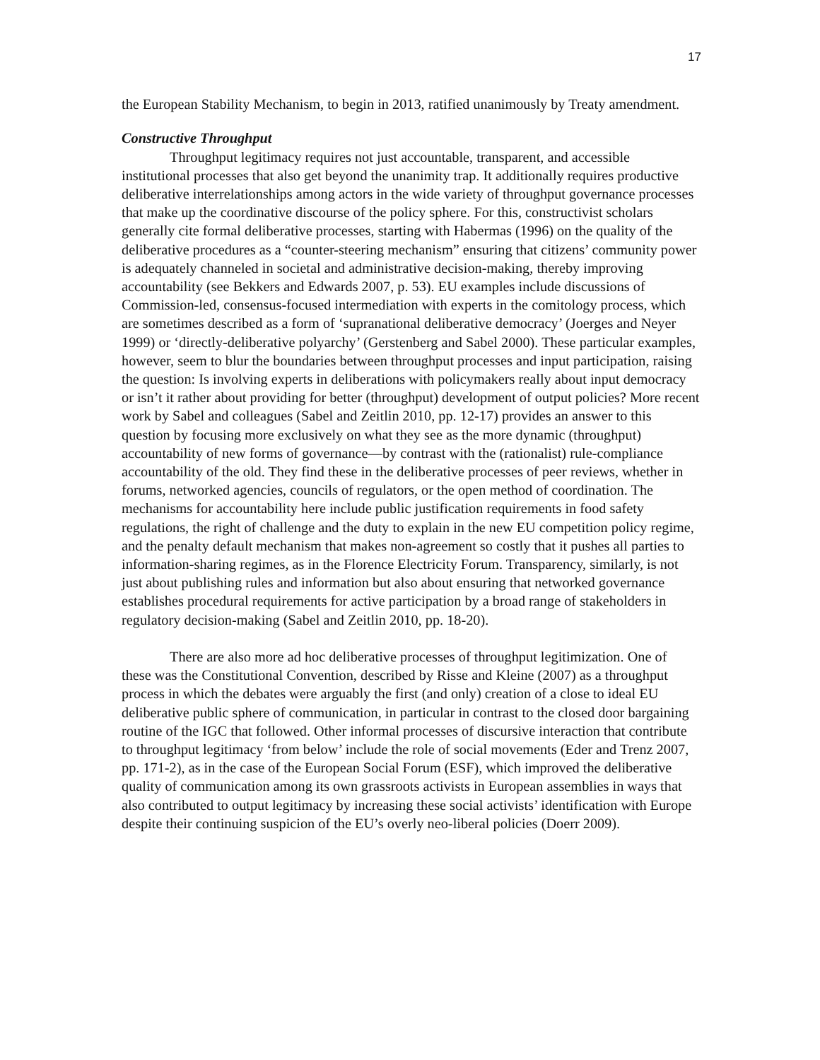17
the European Stability Mechanism, to begin in 2013, ratified unanimously by Treaty amendment.
Constructive Throughput
Throughput legitimacy requires not just accountable, transparent, and accessible institutional processes that also get beyond the unanimity trap. It additionally requires productive deliberative interrelationships among actors in the wide variety of throughput governance processes that make up the coordinative discourse of the policy sphere. For this, constructivist scholars generally cite formal deliberative processes, starting with Habermas (1996) on the quality of the deliberative procedures as a “counter-steering mechanism” ensuring that citizens’ community power is adequately channeled in societal and administrative decision-making, thereby improving accountability (see Bekkers and Edwards 2007, p. 53). EU examples include discussions of Commission-led, consensus-focused intermediation with experts in the comitology process, which are sometimes described as a form of ‘supranational deliberative democracy’ (Joerges and Neyer 1999) or ‘directly-deliberative polyarchy’ (Gerstenberg and Sabel 2000). These particular examples, however, seem to blur the boundaries between throughput processes and input participation, raising the question: Is involving experts in deliberations with policymakers really about input democracy or isn’t it rather about providing for better (throughput) development of output policies? More recent work by Sabel and colleagues (Sabel and Zeitlin 2010, pp. 12-17) provides an answer to this question by focusing more exclusively on what they see as the more dynamic (throughput) accountability of new forms of governance—by contrast with the (rationalist) rule-compliance accountability of the old. They find these in the deliberative processes of peer reviews, whether in forums, networked agencies, councils of regulators, or the open method of coordination. The mechanisms for accountability here include public justification requirements in food safety regulations, the right of challenge and the duty to explain in the new EU competition policy regime, and the penalty default mechanism that makes non-agreement so costly that it pushes all parties to information-sharing regimes, as in the Florence Electricity Forum. Transparency, similarly, is not just about publishing rules and information but also about ensuring that networked governance establishes procedural requirements for active participation by a broad range of stakeholders in regulatory decision-making (Sabel and Zeitlin 2010, pp. 18-20).
There are also more ad hoc deliberative processes of throughput legitimization. One of these was the Constitutional Convention, described by Risse and Kleine (2007) as a throughput process in which the debates were arguably the first (and only) creation of a close to ideal EU deliberative public sphere of communication, in particular in contrast to the closed door bargaining routine of the IGC that followed. Other informal processes of discursive interaction that contribute to throughput legitimacy ‘from below’ include the role of social movements (Eder and Trenz 2007, pp. 171-2), as in the case of the European Social Forum (ESF), which improved the deliberative quality of communication among its own grassroots activists in European assemblies in ways that also contributed to output legitimacy by increasing these social activists’ identification with Europe despite their continuing suspicion of the EU’s overly neo-liberal policies (Doerr 2009).